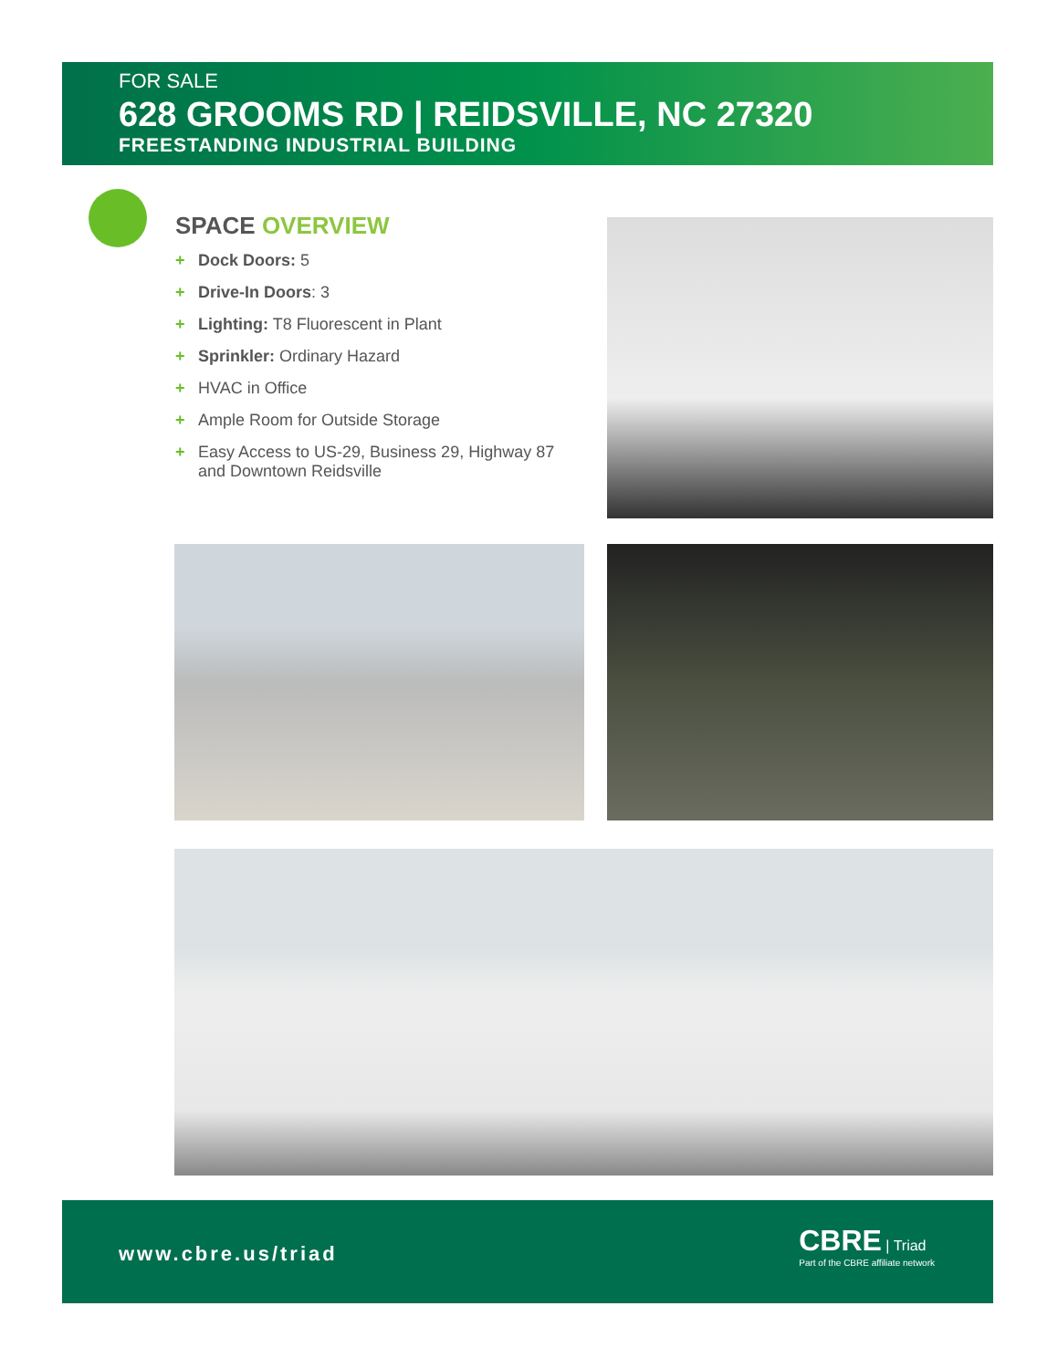FOR SALE
628 GROOMS RD | REIDSVILLE, NC 27320
FREESTANDING INDUSTRIAL BUILDING
SPACE OVERVIEW
+ Dock Doors: 5
+ Drive-In Doors: 3
+ Lighting: T8 Fluorescent in Plant
+ Sprinkler: Ordinary Hazard
+ HVAC in Office
+ Ample Room for Outside Storage
+ Easy Access to US-29, Business 29, Highway 87 and Downtown Reidsville
www.cbre.us/triad
CBRE | Triad
Part of the CBRE affiliate network